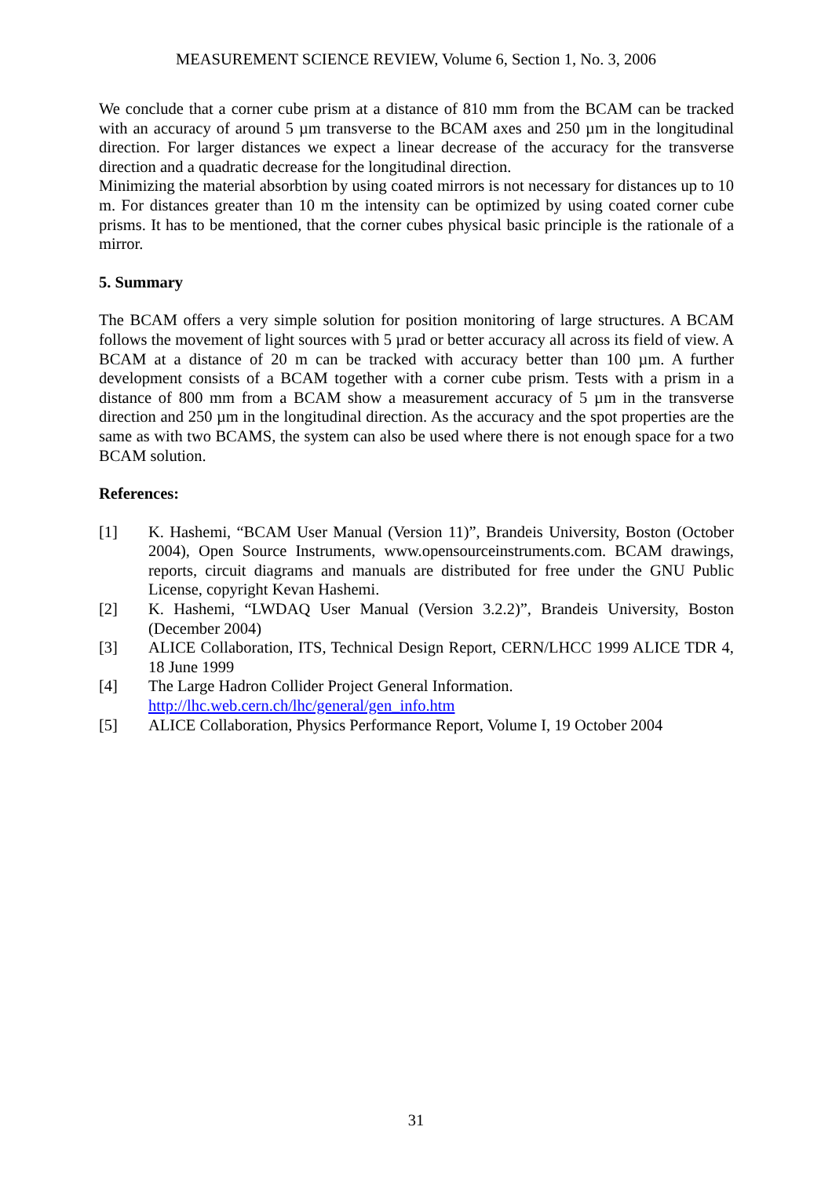MEASUREMENT SCIENCE REVIEW, Volume 6, Section 1, No. 3, 2006
We conclude that a corner cube prism at a distance of 810 mm from the BCAM can be tracked with an accuracy of around 5 µm transverse to the BCAM axes and 250 µm in the longitudinal direction. For larger distances we expect a linear decrease of the accuracy for the transverse direction and a quadratic decrease for the longitudinal direction.
Minimizing the material absorbtion by using coated mirrors is not necessary for distances up to 10 m. For distances greater than 10 m the intensity can be optimized by using coated corner cube prisms. It has to be mentioned, that the corner cubes physical basic principle is the rationale of a mirror.
5. Summary
The BCAM offers a very simple solution for position monitoring of large structures. A BCAM follows the movement of light sources with 5 µrad or better accuracy all across its field of view. A BCAM at a distance of 20 m can be tracked with accuracy better than 100 µm. A further development consists of a BCAM together with a corner cube prism. Tests with a prism in a distance of 800 mm from a BCAM show a measurement accuracy of 5 µm in the transverse direction and 250 µm in the longitudinal direction. As the accuracy and the spot properties are the same as with two BCAMS, the system can also be used where there is not enough space for a two BCAM solution.
References:
[1] K. Hashemi, “BCAM User Manual (Version 11)”, Brandeis University, Boston (October 2004), Open Source Instruments, www.opensourceinstruments.com. BCAM drawings, reports, circuit diagrams and manuals are distributed for free under the GNU Public License, copyright Kevan Hashemi.
[2] K. Hashemi, “LWDAQ User Manual (Version 3.2.2)”, Brandeis University, Boston (December 2004)
[3] ALICE Collaboration, ITS, Technical Design Report, CERN/LHCC 1999 ALICE TDR 4, 18 June 1999
[4] The Large Hadron Collider Project General Information.
http://lhc.web.cern.ch/lhc/general/gen_info.htm
[5] ALICE Collaboration, Physics Performance Report, Volume I, 19 October 2004
31